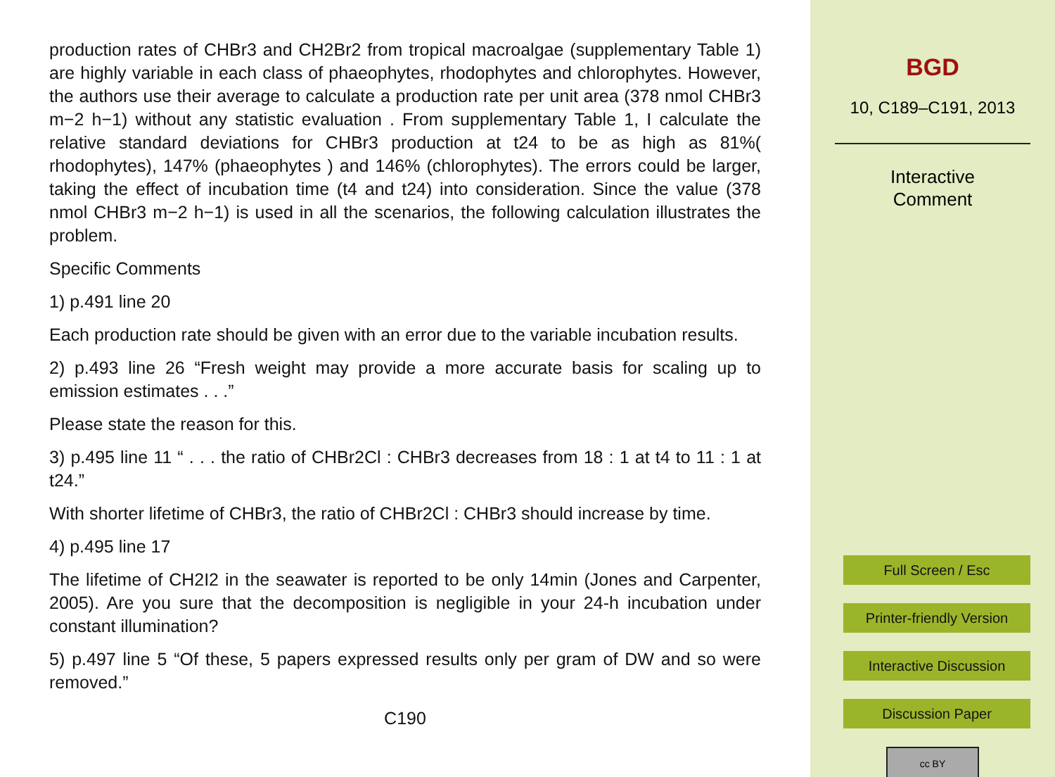production rates of CHBr3 and CH2Br2 from tropical macroalgae (supplementary Table 1) are highly variable in each class of phaeophytes, rhodophytes and chlorophytes. However, the authors use their average to calculate a production rate per unit area (378 nmol CHBr3 m−2 h−1) without any statistic evaluation . From supplementary Table 1, I calculate the relative standard deviations for CHBr3 production at t24 to be as high as 81%( rhodophytes), 147% (phaeophytes ) and 146% (chlorophytes). The errors could be larger, taking the effect of incubation time (t4 and t24) into consideration. Since the value (378 nmol CHBr3 m−2 h−1) is used in all the scenarios, the following calculation illustrates the problem.
Specific Comments
1) p.491 line 20
Each production rate should be given with an error due to the variable incubation results.
2) p.493 line 26 “Fresh weight may provide a more accurate basis for scaling up to emission estimates . . .”
Please state the reason for this.
3) p.495 line 11 “ . . . the ratio of CHBr2Cl : CHBr3 decreases from 18 : 1 at t4 to 11 : 1 at t24.”
With shorter lifetime of CHBr3, the ratio of CHBr2Cl : CHBr3 should increase by time.
4) p.495 line 17
The lifetime of CH2I2 in the seawater is reported to be only 14min (Jones and Carpenter, 2005). Are you sure that the decomposition is negligible in your 24-h incubation under constant illumination?
5) p.497 line 5 “Of these, 5 papers expressed results only per gram of DW and so were removed.”
C190
BGD
10, C189–C191, 2013
Interactive
Comment
Full Screen / Esc
Printer-friendly Version
Interactive Discussion
Discussion Paper
cc BY